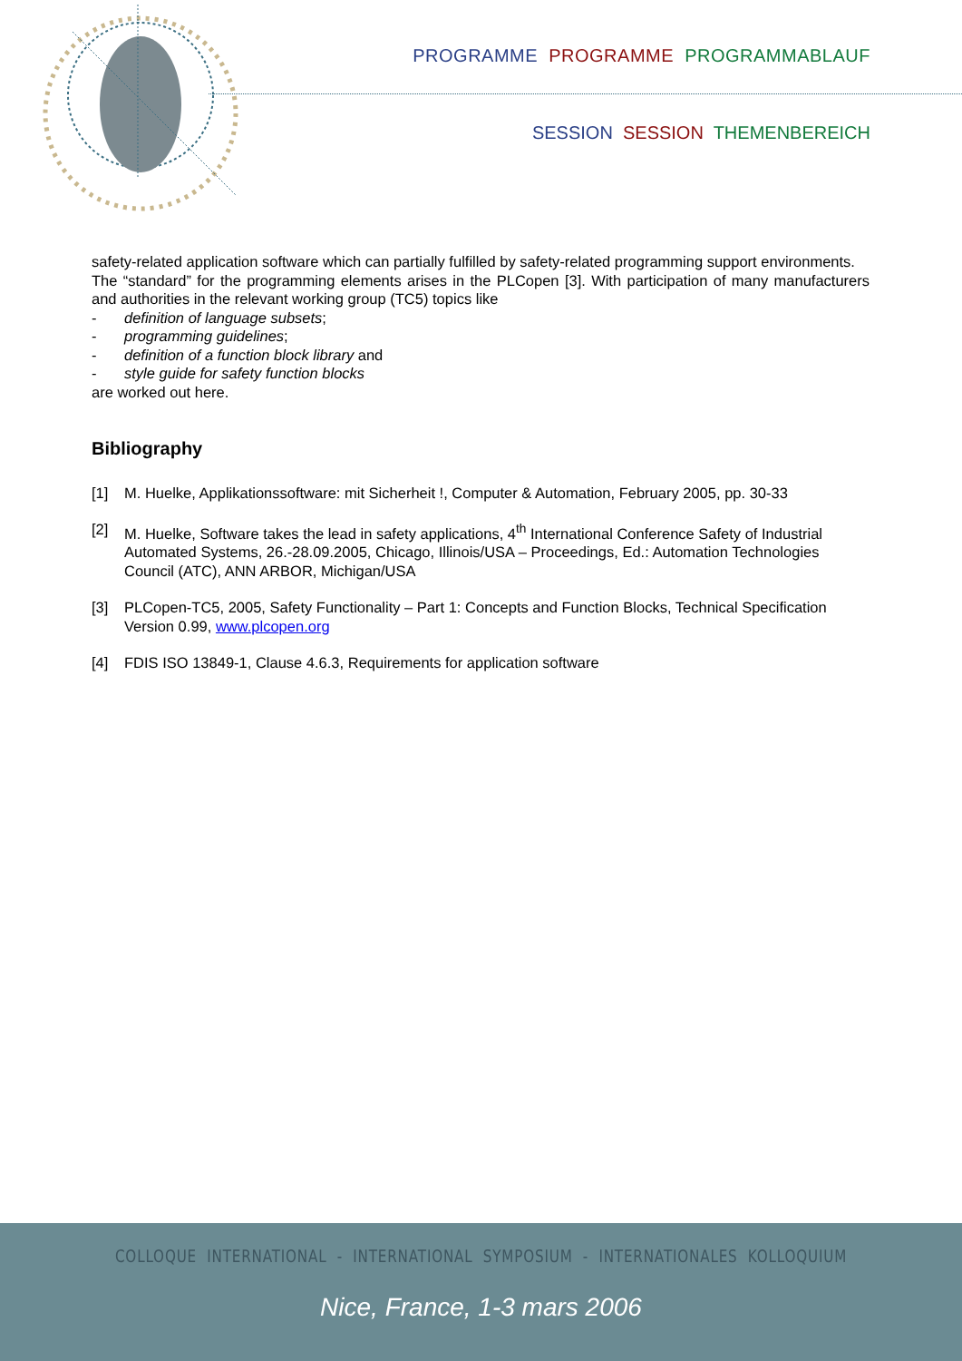PROGRAMME PROGRAMME PROGRAMMABLAUF
SESSION SESSION THEMENBEREICH
safety-related application software which can partially fulfilled by safety-related programming support environments.
The “standard” for the programming elements arises in the PLCopen [3]. With participation of many manufacturers and authorities in the relevant working group (TC5) topics like
- definition of language subsets;
- programming guidelines;
- definition of a function block library and
- style guide for safety function blocks
are worked out here.
Bibliography
[1] M. Huelke, Applikationssoftware: mit Sicherheit !, Computer & Automation, February 2005, pp. 30-33
[2] M. Huelke, Software takes the lead in safety applications, 4<sup>th</sup> International Conference Safety of Industrial Automated Systems, 26.-28.09.2005, Chicago, Illinois/USA – Proceedings, Ed.: Automation Technologies Council (ATC), ANN ARBOR, Michigan/USA
[3] PLCopen-TC5, 2005, Safety Functionality – Part 1: Concepts and Function Blocks, Technical Specification Version 0.99, www.plcopen.org
[4] FDIS ISO 13849-1, Clause 4.6.3, Requirements for application software
COLLOQUE INTERNATIONAL - INTERNATIONAL SYMPOSIUM - INTERNATIONALES KOLLOQUIUM
Nice, France, 1-3 mars 2006